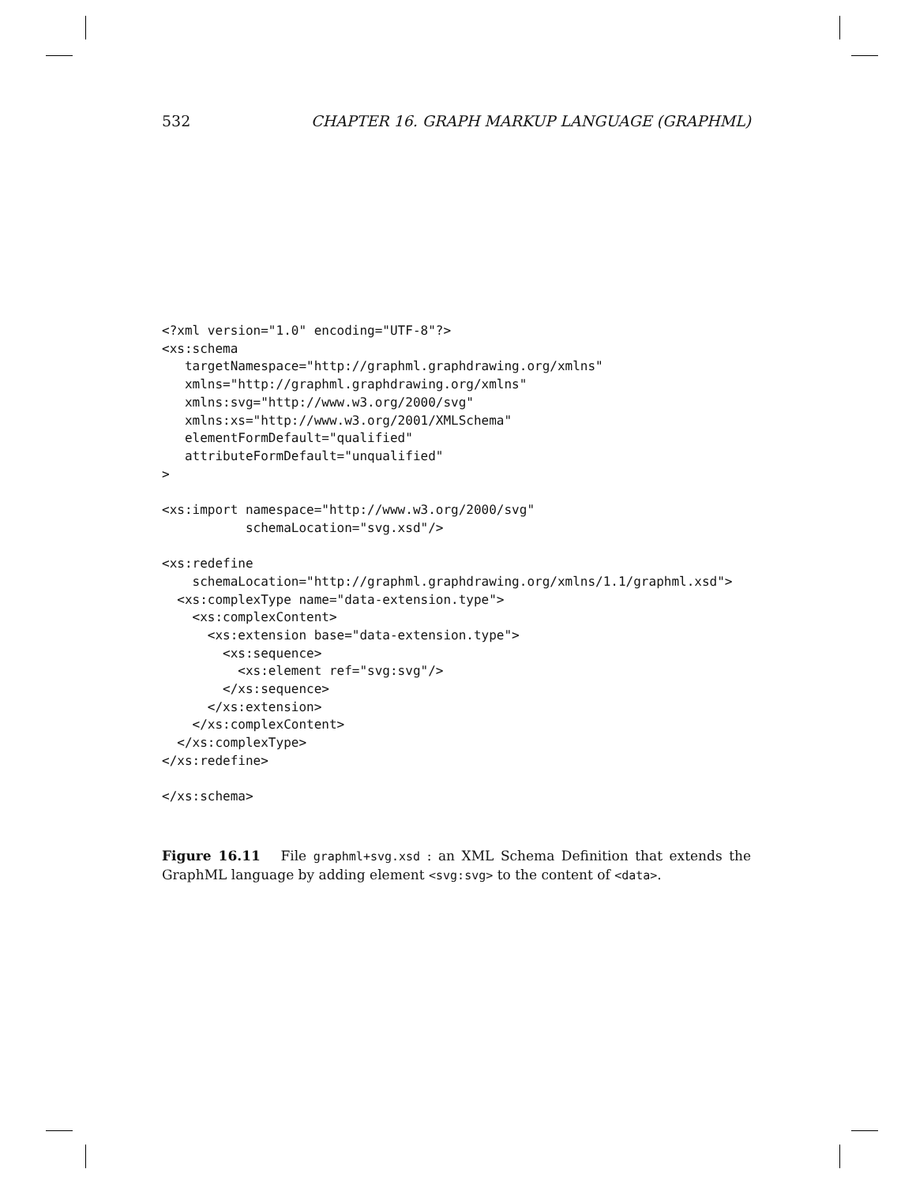532 CHAPTER 16. GRAPH MARKUP LANGUAGE (GRAPHML)
<?xml version="1.0" encoding="UTF-8"?>
<xs:schema
   targetNamespace="http://graphml.graphdrawing.org/xmlns"
   xmlns="http://graphml.graphdrawing.org/xmlns"
   xmlns:svg="http://www.w3.org/2000/svg"
   xmlns:xs="http://www.w3.org/2001/XMLSchema"
   elementFormDefault="qualified"
   attributeFormDefault="unqualified"
>

<xs:import namespace="http://www.w3.org/2000/svg"
           schemaLocation="svg.xsd"/>

<xs:redefine
    schemaLocation="http://graphml.graphdrawing.org/xmlns/1.1/graphml.xsd">
  <xs:complexType name="data-extension.type">
    <xs:complexContent>
      <xs:extension base="data-extension.type">
        <xs:sequence>
          <xs:element ref="svg:svg"/>
        </xs:sequence>
      </xs:extension>
    </xs:complexContent>
  </xs:complexType>
</xs:redefine>

</xs:schema>
Figure 16.11 File graphml+svg.xsd : an XML Schema Definition that extends the GraphML language by adding element <svg:svg> to the content of <data>.